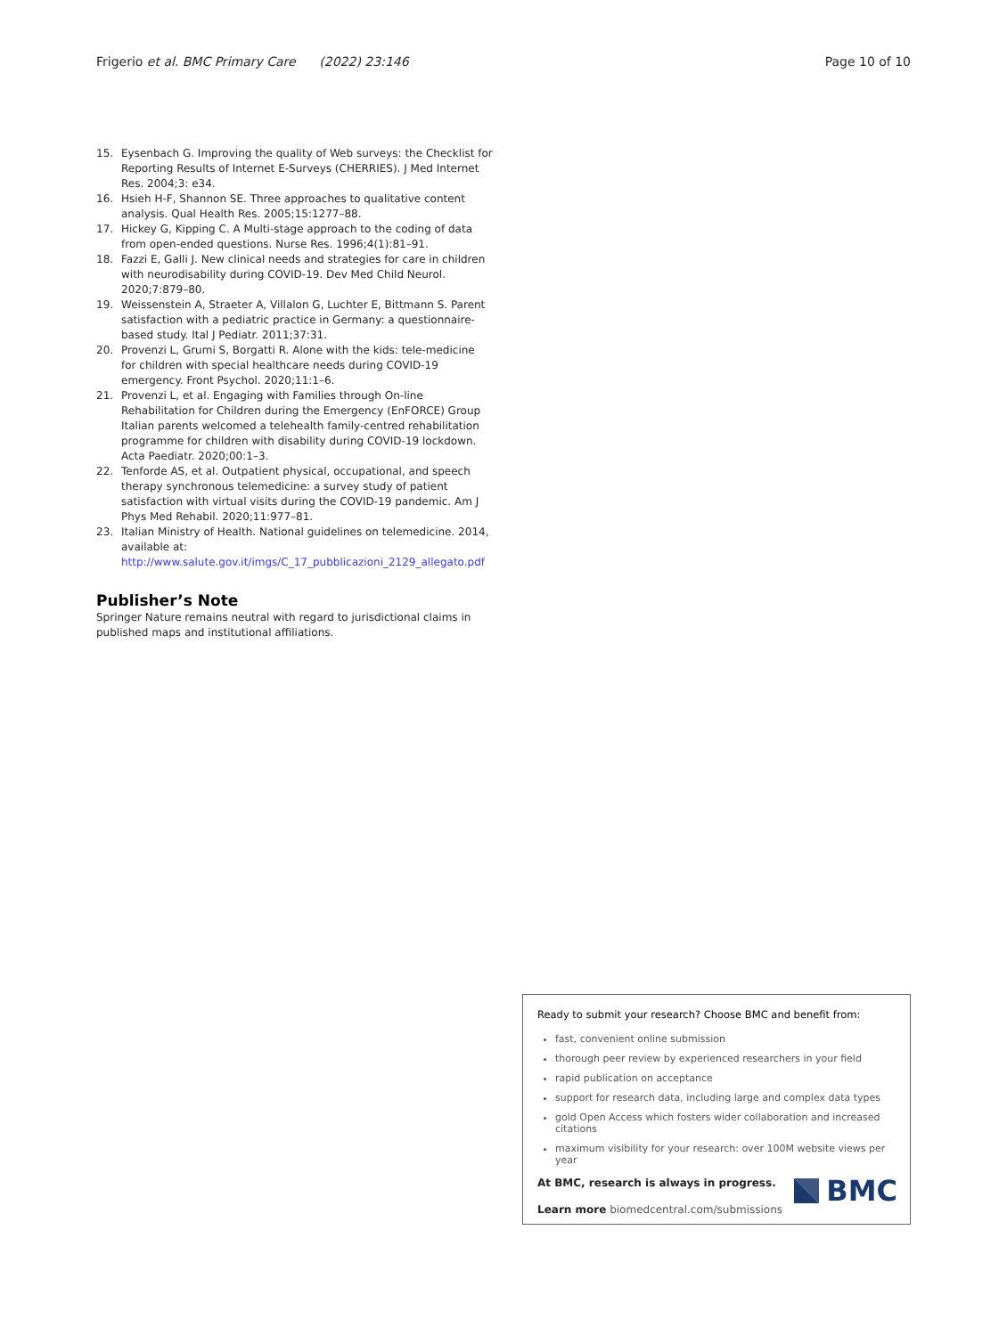Frigerio et al. BMC Primary Care (2022) 23:146 Page 10 of 10
15. Eysenbach G. Improving the quality of Web surveys: the Checklist for Reporting Results of Internet E-Surveys (CHERRIES). J Med Internet Res. 2004;3: e34.
16. Hsieh H-F, Shannon SE. Three approaches to qualitative content analysis. Qual Health Res. 2005;15:1277–88.
17. Hickey G, Kipping C. A Multi-stage approach to the coding of data from open-ended questions. Nurse Res. 1996;4(1):81–91.
18. Fazzi E, Galli J. New clinical needs and strategies for care in children with neurodisability during COVID-19. Dev Med Child Neurol. 2020;7:879–80.
19. Weissenstein A, Straeter A, Villalon G, Luchter E, Bittmann S. Parent satisfaction with a pediatric practice in Germany: a questionnaire-based study. Ital J Pediatr. 2011;37:31.
20. Provenzi L, Grumi S, Borgatti R. Alone with the kids: tele-medicine for children with special healthcare needs during COVID-19 emergency. Front Psychol. 2020;11:1–6.
21. Provenzi L, et al. Engaging with Families through On-line Rehabilitation for Children during the Emergency (EnFORCE) Group Italian parents welcomed a telehealth family-centred rehabilitation programme for children with disability during COVID-19 lockdown. Acta Paediatr. 2020;00:1–3.
22. Tenforde AS, et al. Outpatient physical, occupational, and speech therapy synchronous telemedicine: a survey study of patient satisfaction with virtual visits during the COVID-19 pandemic. Am J Phys Med Rehabil. 2020;11:977–81.
23. Italian Ministry of Health. National guidelines on telemedicine. 2014, available at: http://www.salute.gov.it/imgs/C_17_pubblicazioni_2129_allegato.pdf
Publisher’s Note
Springer Nature remains neutral with regard to jurisdictional claims in published maps and institutional affiliations.
Ready to submit your research? Choose BMC and benefit from:
fast, convenient online submission
thorough peer review by experienced researchers in your field
rapid publication on acceptance
support for research data, including large and complex data types
gold Open Access which fosters wider collaboration and increased citations
maximum visibility for your research: over 100M website views per year
At BMC, research is always in progress.
Learn more biomedcentral.com/submissions
BMC